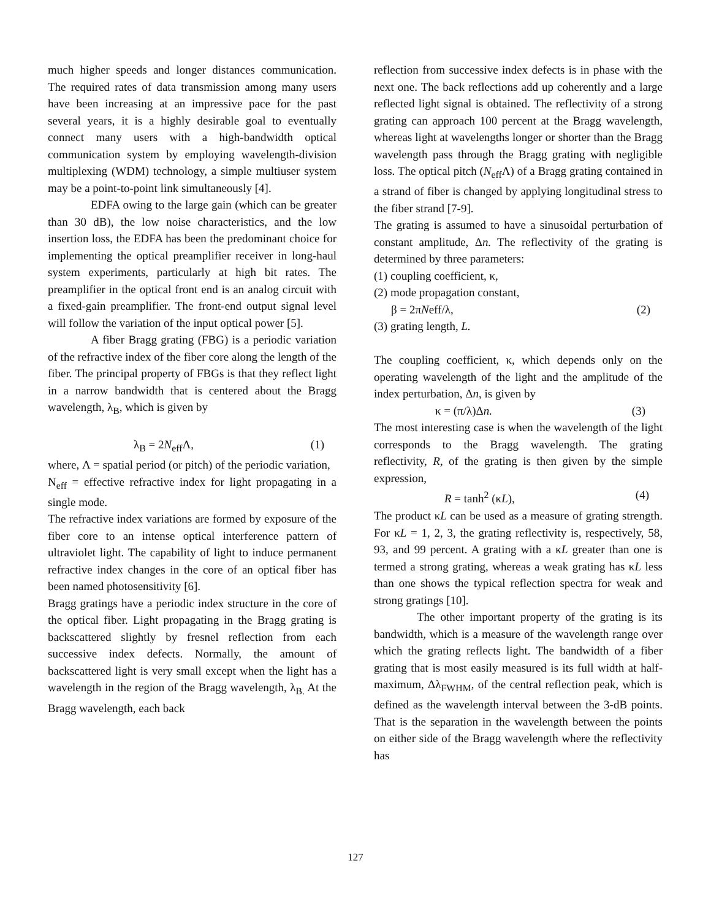much higher speeds and longer distances communication. The required rates of data transmission among many users have been increasing at an impressive pace for the past several years, it is a highly desirable goal to eventually connect many users with a high-bandwidth optical communication system by employing wavelength-division multiplexing (WDM) technology, a simple multiuser system may be a point-to-point link simultaneously [4].
EDFA owing to the large gain (which can be greater than 30 dB), the low noise characteristics, and the low insertion loss, the EDFA has been the predominant choice for implementing the optical preamplifier receiver in long-haul system experiments, particularly at high bit rates. The preamplifier in the optical front end is an analog circuit with a fixed-gain preamplifier. The front-end output signal level will follow the variation of the input optical power [5].
A fiber Bragg grating (FBG) is a periodic variation of the refractive index of the fiber core along the length of the fiber. The principal property of FBGs is that they reflect light in a narrow bandwidth that is centered about the Bragg wavelength, λ<sub>B</sub>, which is given by
λ<sub>B</sub> = 2N<sub>eff</sub>Λ, (1)
where, Λ = spatial period (or pitch) of the periodic variation,
N<sub>eff</sub> = effective refractive index for light propagating in a single mode.
The refractive index variations are formed by exposure of the fiber core to an intense optical interference pattern of ultraviolet light. The capability of light to induce permanent refractive index changes in the core of an optical fiber has been named photosensitivity [6].
Bragg gratings have a periodic index structure in the core of the optical fiber. Light propagating in the Bragg grating is backscattered slightly by fresnel reflection from each successive index defects. Normally, the amount of backscattered light is very small except when the light has a wavelength in the region of the Bragg wavelength, λ<sub>B.</sub> At the Bragg wavelength, each back
reflection from successive index defects is in phase with the next one. The back reflections add up coherently and a large reflected light signal is obtained. The reflectivity of a strong grating can approach 100 percent at the Bragg wavelength, whereas light at wavelengths longer or shorter than the Bragg wavelength pass through the Bragg grating with negligible loss. The optical pitch (N<sub>eff</sub>Λ) of a Bragg grating contained in a strand of fiber is changed by applying longitudinal stress to the fiber strand [7-9].
The grating is assumed to have a sinusoidal perturbation of constant amplitude, Δn. The reflectivity of the grating is determined by three parameters:
(1) coupling coefficient, κ,
(2) mode propagation constant,
β = 2πNeff/λ, (2)
(3) grating length, L.
The coupling coefficient, κ, which depends only on the operating wavelength of the light and the amplitude of the index perturbation, Δn, is given by
κ = (π/λ)Δn. (3)
The most interesting case is when the wavelength of the light corresponds to the Bragg wavelength. The grating reflectivity, R, of the grating is then given by the simple expression,
R = tanh<sup>2</sup> (κL), (4)
The product κL can be used as a measure of grating strength. For κL = 1, 2, 3, the grating reflectivity is, respectively, 58, 93, and 99 percent. A grating with a κL greater than one is termed a strong grating, whereas a weak grating has κL less than one shows the typical reflection spectra for weak and strong gratings [10].
The other important property of the grating is its bandwidth, which is a measure of the wavelength range over which the grating reflects light. The bandwidth of a fiber grating that is most easily measured is its full width at half-maximum, Δλ<sub>FWHM</sub>, of the central reflection peak, which is defined as the wavelength interval between the 3-dB points. That is the separation in the wavelength between the points on either side of the Bragg wavelength where the reflectivity has
127